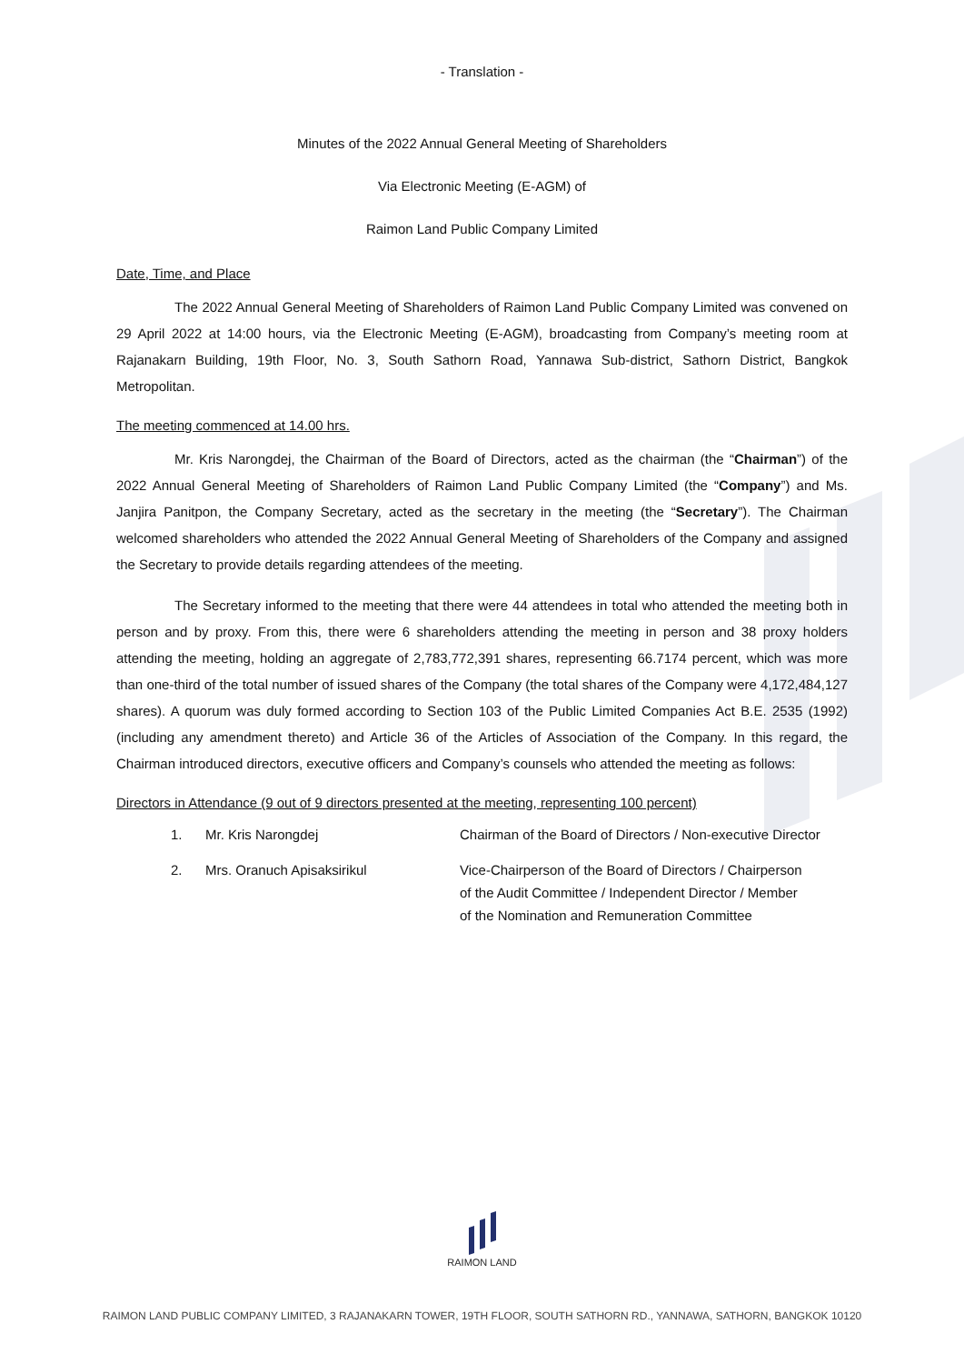- Translation -
Minutes of the 2022 Annual General Meeting of Shareholders
Via Electronic Meeting (E-AGM) of
Raimon Land Public Company Limited
Date, Time, and Place
The 2022 Annual General Meeting of Shareholders of Raimon Land Public Company Limited was convened on 29 April 2022 at 14:00 hours, via the Electronic Meeting (E-AGM), broadcasting from Company’s meeting room at Rajanakarn Building, 19th Floor, No. 3, South Sathorn Road, Yannawa Sub-district, Sathorn District, Bangkok Metropolitan.
The meeting commenced at 14.00 hrs.
Mr. Kris Narongdej, the Chairman of the Board of Directors, acted as the chairman (the “Chairman”) of the 2022 Annual General Meeting of Shareholders of Raimon Land Public Company Limited (the “Company”) and Ms. Janjira Panitpon, the Company Secretary, acted as the secretary in the meeting (the “Secretary”). The Chairman welcomed shareholders who attended the 2022 Annual General Meeting of Shareholders of the Company and assigned the Secretary to provide details regarding attendees of the meeting.
The Secretary informed to the meeting that there were 44 attendees in total who attended the meeting both in person and by proxy. From this, there were 6 shareholders attending the meeting in person and 38 proxy holders attending the meeting, holding an aggregate of 2,783,772,391 shares, representing 66.7174 percent, which was more than one-third of the total number of issued shares of the Company (the total shares of the Company were 4,172,484,127 shares). A quorum was duly formed according to Section 103 of the Public Limited Companies Act B.E. 2535 (1992) (including any amendment thereto) and Article 36 of the Articles of Association of the Company. In this regard, the Chairman introduced directors, executive officers and Company’s counsels who attended the meeting as follows:
Directors in Attendance (9 out of 9 directors presented at the meeting, representing 100 percent)
| 1. | Mr. Kris Narongdej | Chairman of the Board of Directors / Non-executive Director |
| 2. | Mrs. Oranuch Apisaksirikul | Vice-Chairperson of the Board of Directors / Chairperson of the Audit Committee / Independent Director / Member of the Nomination and Remuneration Committee |
RAIMON LAND
RAIMON LAND PUBLIC COMPANY LIMITED, 3 RAJANAKARN TOWER, 19TH FLOOR, SOUTH SATHORN RD., YANNAWA, SATHORN, BANGKOK 10120